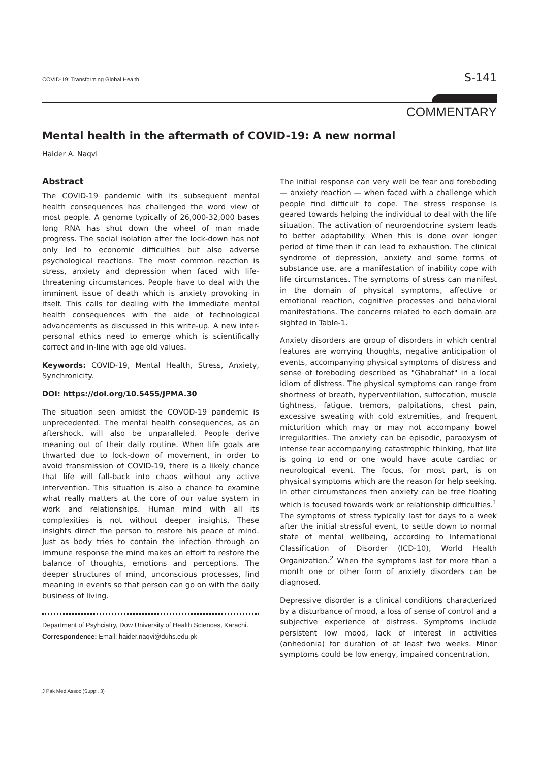COVID-19: Transforming Global Health S-141
COMMENTARY
Mental health in the aftermath of COVID-19: A new normal
Haider A. Naqvi
Abstract
The COVID-19 pandemic with its subsequent mental health consequences has challenged the word view of most people. A genome typically of 26,000-32,000 bases long RNA has shut down the wheel of man made progress. The social isolation after the lock-down has not only led to economic difficulties but also adverse psychological reactions. The most common reaction is stress, anxiety and depression when faced with life-threatening circumstances. People have to deal with the imminent issue of death which is anxiety provoking in itself. This calls for dealing with the immediate mental health consequences with the aide of technological advancements as discussed in this write-up. A new inter-personal ethics need to emerge which is scientifically correct and in-line with age old values.
Keywords: COVID-19, Mental Health, Stress, Anxiety, Synchronicity.
DOI: https://doi.org/10.5455/JPMA.30
The situation seen amidst the COVOD-19 pandemic is unprecedented. The mental health consequences, as an aftershock, will also be unparalleled. People derive meaning out of their daily routine. When life goals are thwarted due to lock-down of movement, in order to avoid transmission of COVID-19, there is a likely chance that life will fall-back into chaos without any active intervention. This situation is also a chance to examine what really matters at the core of our value system in work and relationships. Human mind with all its complexities is not without deeper insights. These insights direct the person to restore his peace of mind. Just as body tries to contain the infection through an immune response the mind makes an effort to restore the balance of thoughts, emotions and perceptions. The deeper structures of mind, unconscious processes, find meaning in events so that person can go on with the daily business of living.
Department of Psyhciatry, Dow University of Health Sciences, Karachi.
Correspondence: Email: haider.naqvi@duhs.edu.pk
The initial response can very well be fear and foreboding — anxiety reaction — when faced with a challenge which people find difficult to cope. The stress response is geared towards helping the individual to deal with the life situation. The activation of neuroendocrine system leads to better adaptability. When this is done over longer period of time then it can lead to exhaustion. The clinical syndrome of depression, anxiety and some forms of substance use, are a manifestation of inability cope with life circumstances. The symptoms of stress can manifest in the domain of physical symptoms, affective or emotional reaction, cognitive processes and behavioral manifestations. The concerns related to each domain are sighted in Table-1.
Anxiety disorders are group of disorders in which central features are worrying thoughts, negative anticipation of events, accompanying physical symptoms of distress and sense of foreboding described as "Ghabrahat" in a local idiom of distress. The physical symptoms can range from shortness of breath, hyperventilation, suffocation, muscle tightness, fatigue, tremors, palpitations, chest pain, excessive sweating with cold extremities, and frequent micturition which may or may not accompany bowel irregularities. The anxiety can be episodic, paraoxysm of intense fear accompanying catastrophic thinking, that life is going to end or one would have acute cardiac or neurological event. The focus, for most part, is on physical symptoms which are the reason for help seeking. In other circumstances then anxiety can be free floating which is focused towards work or relationship difficulties.<sup>1</sup> The symptoms of stress typically last for days to a week after the initial stressful event, to settle down to normal state of mental wellbeing, according to International Classification of Disorder (ICD-10), World Health Organization.<sup>2</sup> When the symptoms last for more than a month one or other form of anxiety disorders can be diagnosed.
Depressive disorder is a clinical conditions characterized by a disturbance of mood, a loss of sense of control and a subjective experience of distress. Symptoms include persistent low mood, lack of interest in activities (anhedonia) for duration of at least two weeks. Minor symptoms could be low energy, impaired concentration,
J Pak Med Assoc (Suppl. 3)